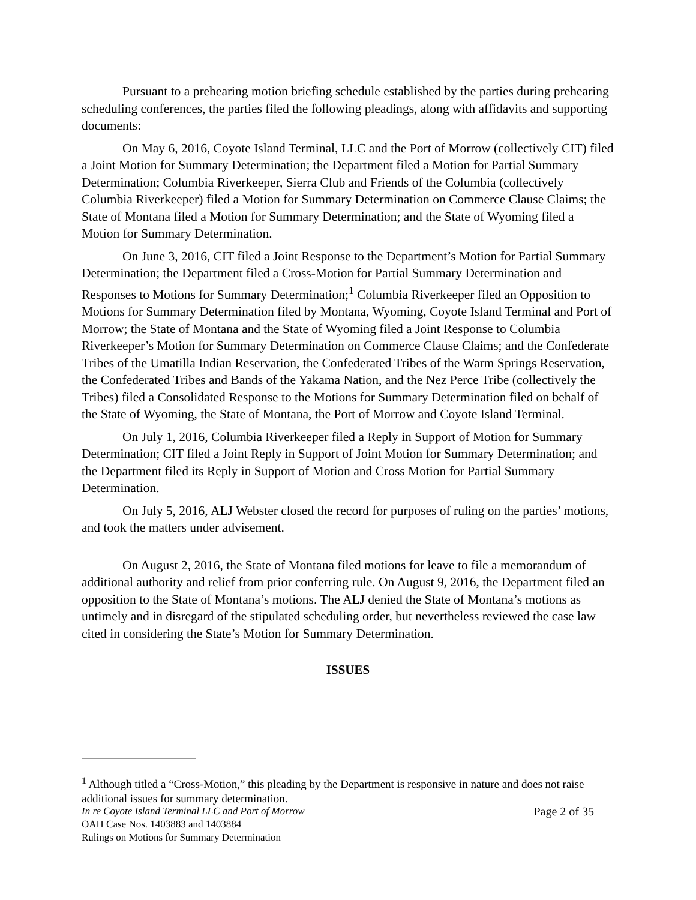Pursuant to a prehearing motion briefing schedule established by the parties during prehearing scheduling conferences, the parties filed the following pleadings, along with affidavits and supporting documents:
On May 6, 2016, Coyote Island Terminal, LLC and the Port of Morrow (collectively CIT) filed a Joint Motion for Summary Determination; the Department filed a Motion for Partial Summary Determination; Columbia Riverkeeper, Sierra Club and Friends of the Columbia (collectively Columbia Riverkeeper) filed a Motion for Summary Determination on Commerce Clause Claims; the State of Montana filed a Motion for Summary Determination; and the State of Wyoming filed a Motion for Summary Determination.
On June 3, 2016, CIT filed a Joint Response to the Department’s Motion for Partial Summary Determination; the Department filed a Cross-Motion for Partial Summary Determination and Responses to Motions for Summary Determination;<sup>1</sup> Columbia Riverkeeper filed an Opposition to Motions for Summary Determination filed by Montana, Wyoming, Coyote Island Terminal and Port of Morrow; the State of Montana and the State of Wyoming filed a Joint Response to Columbia Riverkeeper’s Motion for Summary Determination on Commerce Clause Claims; and the Confederate Tribes of the Umatilla Indian Reservation, the Confederated Tribes of the Warm Springs Reservation, the Confederated Tribes and Bands of the Yakama Nation, and the Nez Perce Tribe (collectively the Tribes) filed a Consolidated Response to the Motions for Summary Determination filed on behalf of the State of Wyoming, the State of Montana, the Port of Morrow and Coyote Island Terminal.
On July 1, 2016, Columbia Riverkeeper filed a Reply in Support of Motion for Summary Determination; CIT filed a Joint Reply in Support of Joint Motion for Summary Determination; and the Department filed its Reply in Support of Motion and Cross Motion for Partial Summary Determination.
On July 5, 2016, ALJ Webster closed the record for purposes of ruling on the parties’ motions, and took the matters under advisement.
On August 2, 2016, the State of Montana filed motions for leave to file a memorandum of additional authority and relief from prior conferring rule. On August 9, 2016, the Department filed an opposition to the State of Montana’s motions. The ALJ denied the State of Montana’s motions as untimely and in disregard of the stipulated scheduling order, but nevertheless reviewed the case law cited in considering the State’s Motion for Summary Determination.
ISSUES
<sup>1</sup> Although titled a “Cross-Motion,” this pleading by the Department is responsive in nature and does not raise additional issues for summary determination.
In re Coyote Island Terminal LLC and Port of Morrow Page 2 of 35
OAH Case Nos. 1403883 and 1403884
Rulings on Motions for Summary Determination